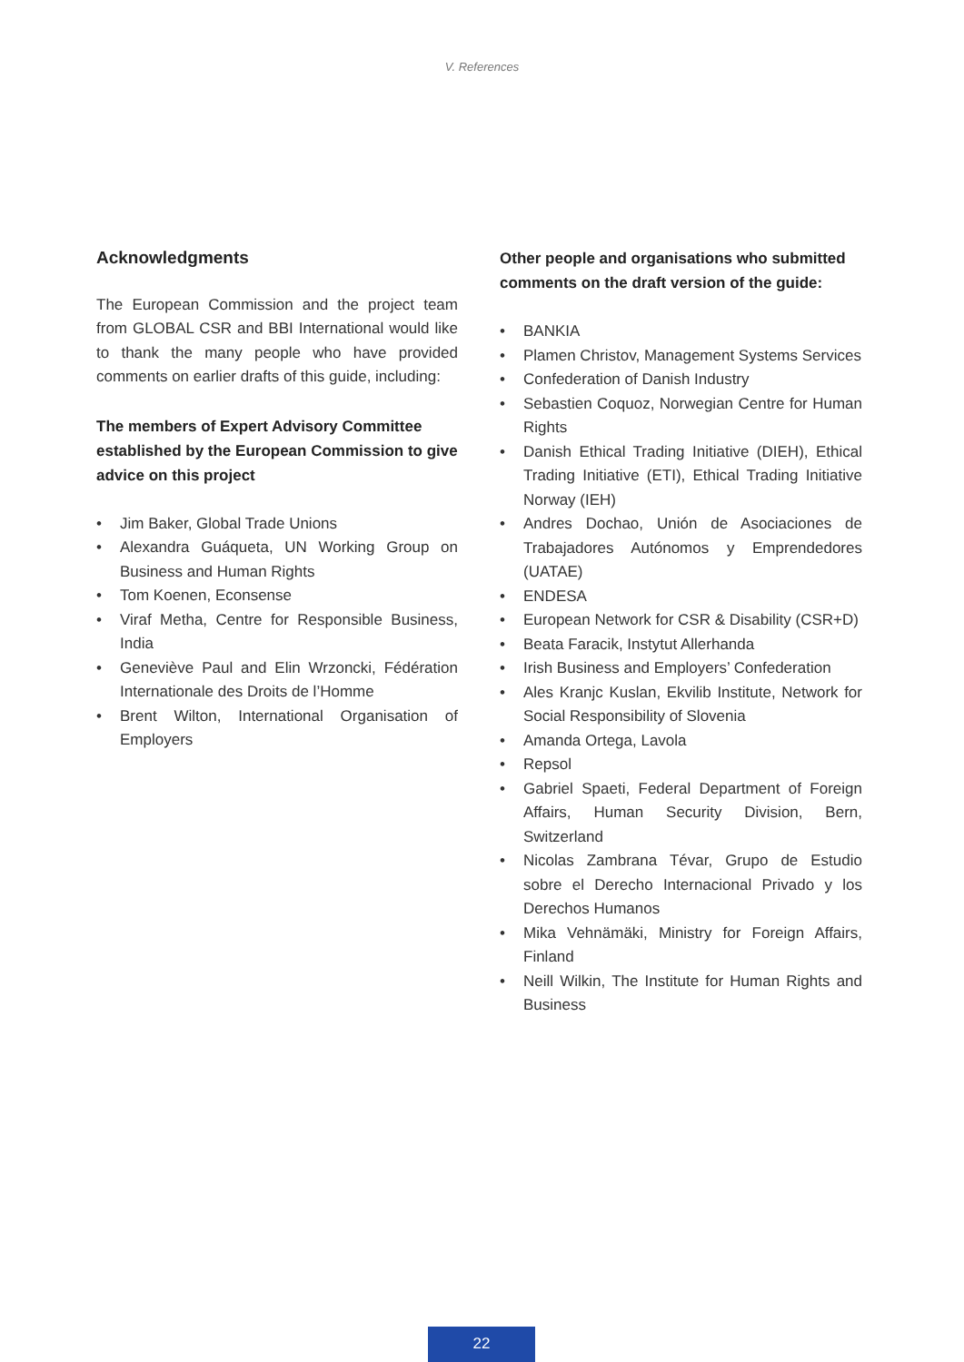V. References
Acknowledgments
The European Commission and the project team from GLOBAL CSR and BBI International would like to thank the many people who have provided comments on earlier drafts of this guide, including:
The members of Expert Advisory Committee established by the European Commission to give advice on this project
• Jim Baker, Global Trade Unions
• Alexandra Guáqueta, UN Working Group on Business and Human Rights
• Tom Koenen, Econsense
• Viraf Metha, Centre for Responsible Business, India
• Geneviève Paul and Elin Wrzoncki, Fédération Internationale des Droits de l’Homme
• Brent Wilton, International Organisation of Employers
Other people and organisations who submitted comments on the draft version of the guide:
• BANKIA
• Plamen Christov, Management Systems Services
• Confederation of Danish Industry
• Sebastien Coquoz, Norwegian Centre for Human Rights
• Danish Ethical Trading Initiative (DIEH), Ethical Trading Initiative (ETI), Ethical Trading Initiative Norway (IEH)
• Andres Dochao, Unión de Asociaciones de Trabajadores Autónomos y Emprendedores (UATAE)
• ENDESA
• European Network for CSR & Disability (CSR+D)
• Beata Faracik, Instytut Allerhanda
• Irish Business and Employers’ Confederation
• Ales Kranjc Kuslan, Ekvilib Institute, Network for Social Responsibility of Slovenia
• Amanda Ortega, Lavola
• Repsol
• Gabriel Spaeti, Federal Department of Foreign Affairs, Human Security Division, Bern, Switzerland
• Nicolas Zambrana Tévar, Grupo de Estudio sobre el Derecho Internacional Privado y los Derechos Humanos
• Mika Vehnämäki, Ministry for Foreign Affairs, Finland
• Neill Wilkin, The Institute for Human Rights and Business
22